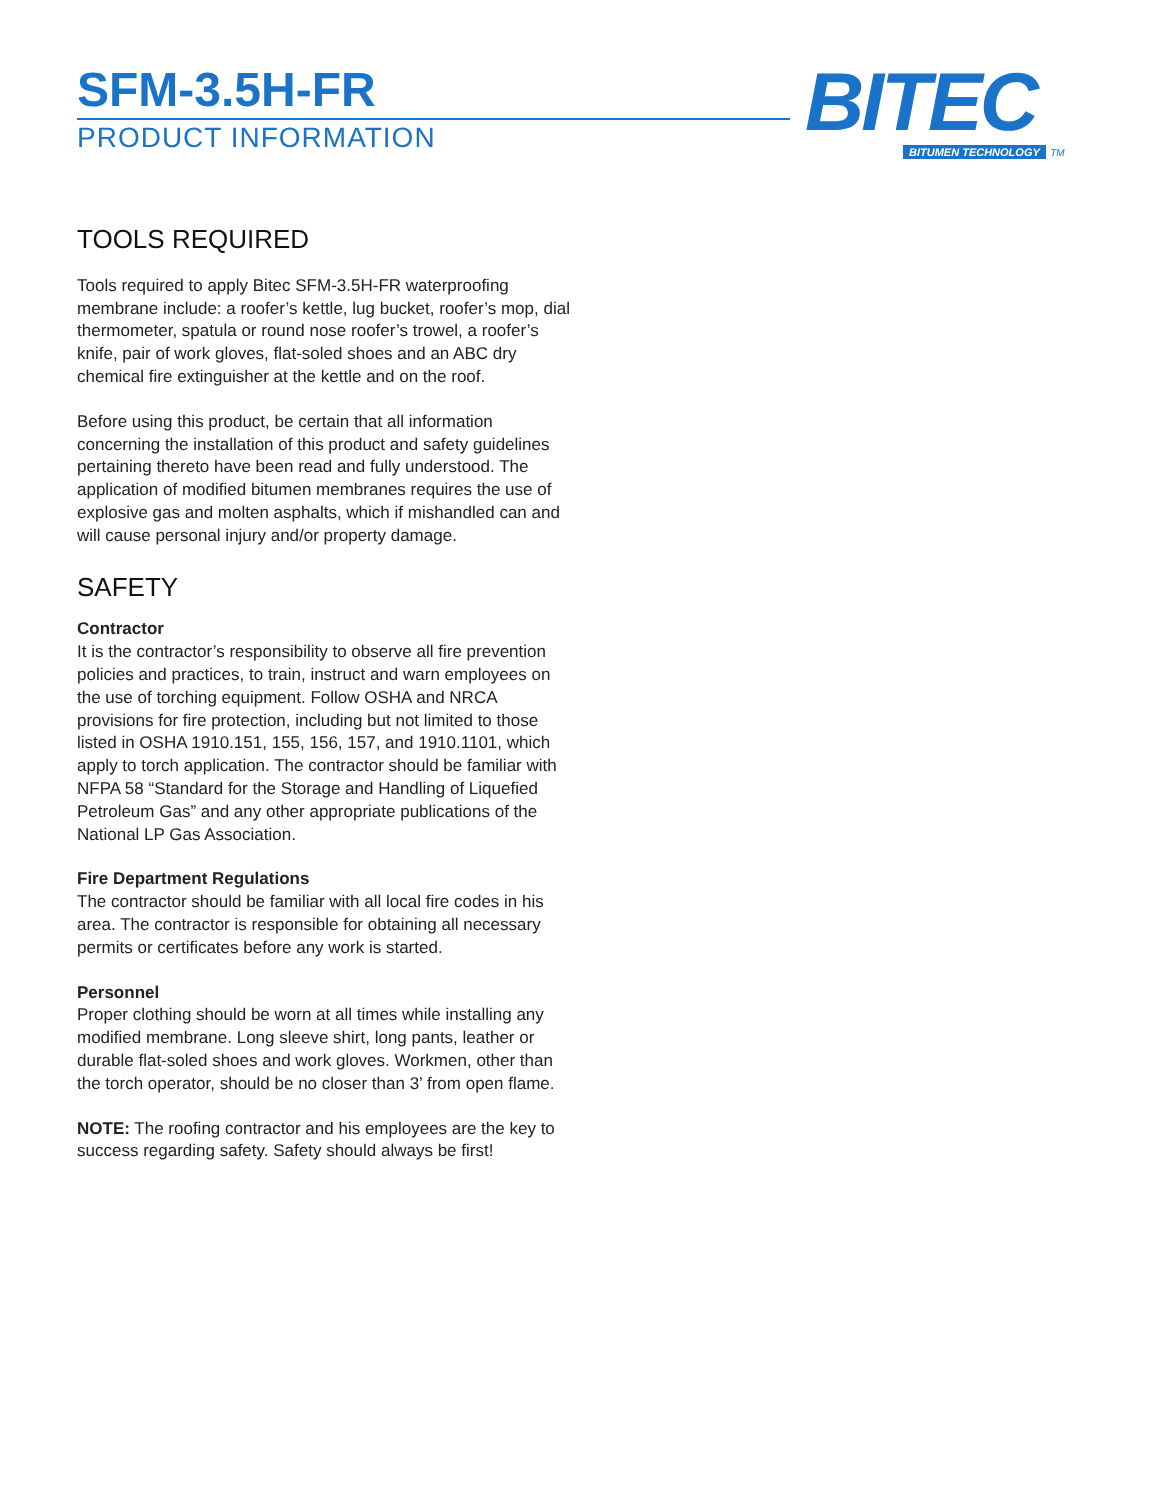SFM-3.5H-FR
PRODUCT INFORMATION
BITEC
BITUMEN TECHNOLOGY TM
TOOLS REQUIRED
Tools required to apply Bitec SFM-3.5H-FR waterproofing membrane include: a roofer’s kettle, lug bucket, roofer’s mop, dial thermometer, spatula or round nose roofer’s trowel, a roofer’s knife, pair of work gloves, flat-soled shoes and an ABC dry chemical fire extinguisher at the kettle and on the roof.
Before using this product, be certain that all information concerning the installation of this product and safety guidelines pertaining thereto have been read and fully understood. The application of modified bitumen membranes requires the use of explosive gas and molten asphalts, which if mishandled can and will cause personal injury and/or property damage.
SAFETY
Contractor
It is the contractor’s responsibility to observe all fire prevention policies and practices, to train, instruct and warn employees on the use of torching equipment. Follow OSHA and NRCA provisions for fire protection, including but not limited to those listed in OSHA 1910.151, 155, 156, 157, and 1910.1101, which apply to torch application. The contractor should be familiar with NFPA 58 “Standard for the Storage and Handling of Liquefied Petroleum Gas” and any other appropriate publications of the National LP Gas Association.
Fire Department Regulations
The contractor should be familiar with all local fire codes in his area. The contractor is responsible for obtaining all necessary permits or certificates before any work is started.
Personnel
Proper clothing should be worn at all times while installing any modified membrane. Long sleeve shirt, long pants, leather or durable flat-soled shoes and work gloves. Workmen, other than the torch operator, should be no closer than 3’ from open flame.
NOTE: The roofing contractor and his employees are the key to success regarding safety. Safety should always be first!